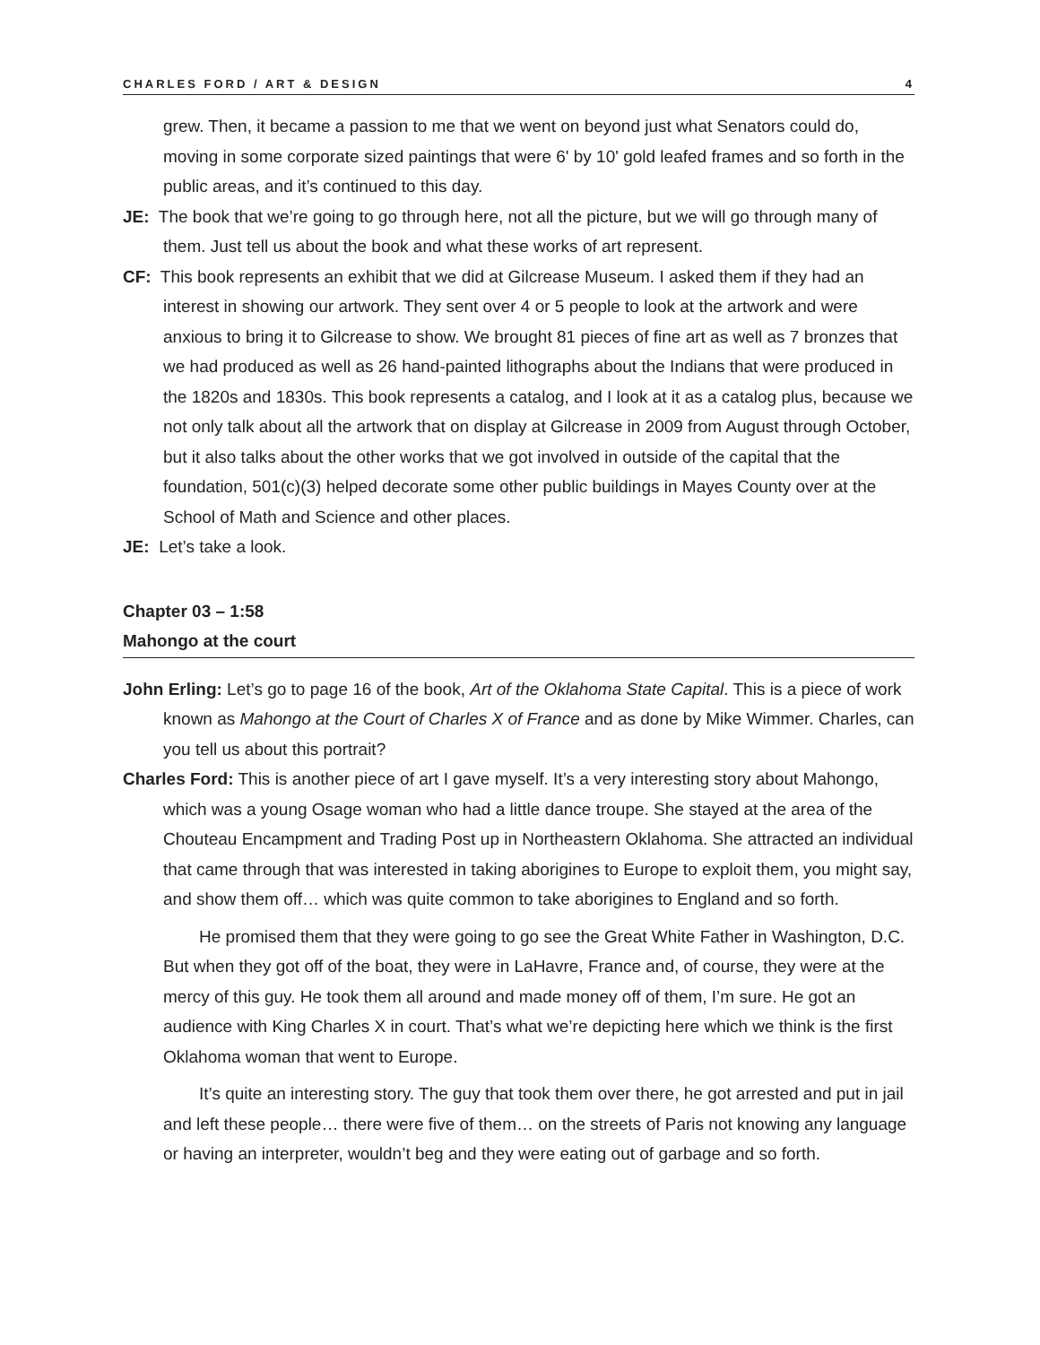CHARLES FORD / ART & DESIGN 4
grew. Then, it became a passion to me that we went on beyond just what Senators could do, moving in some corporate sized paintings that were 6' by 10' gold leafed frames and so forth in the public areas, and it’s continued to this day.
JE: The book that we’re going to go through here, not all the picture, but we will go through many of them. Just tell us about the book and what these works of art represent.
CF: This book represents an exhibit that we did at Gilcrease Museum. I asked them if they had an interest in showing our artwork. They sent over 4 or 5 people to look at the artwork and were anxious to bring it to Gilcrease to show. We brought 81 pieces of fine art as well as 7 bronzes that we had produced as well as 26 hand-painted lithographs about the Indians that were produced in the 1820s and 1830s. This book represents a catalog, and I look at it as a catalog plus, because we not only talk about all the artwork that on display at Gilcrease in 2009 from August through October, but it also talks about the other works that we got involved in outside of the capital that the foundation, 501(c)(3) helped decorate some other public buildings in Mayes County over at the School of Math and Science and other places.
JE: Let’s take a look.
Chapter 03 – 1:58
Mahongo at the court
John Erling: Let’s go to page 16 of the book, Art of the Oklahoma State Capital. This is a piece of work known as Mahongo at the Court of Charles X of France and as done by Mike Wimmer. Charles, can you tell us about this portrait?
Charles Ford: This is another piece of art I gave myself. It’s a very interesting story about Mahongo, which was a young Osage woman who had a little dance troupe. She stayed at the area of the Chouteau Encampment and Trading Post up in Northeastern Oklahoma. She attracted an individual that came through that was interested in taking aborigines to Europe to exploit them, you might say, and show them off… which was quite common to take aborigines to England and so forth.
He promised them that they were going to go see the Great White Father in Washington, D.C. But when they got off of the boat, they were in LaHavre, France and, of course, they were at the mercy of this guy. He took them all around and made money off of them, I’m sure. He got an audience with King Charles X in court. That’s what we’re depicting here which we think is the first Oklahoma woman that went to Europe.
It’s quite an interesting story. The guy that took them over there, he got arrested and put in jail and left these people… there were five of them… on the streets of Paris not knowing any language or having an interpreter, wouldn’t beg and they were eating out of garbage and so forth.